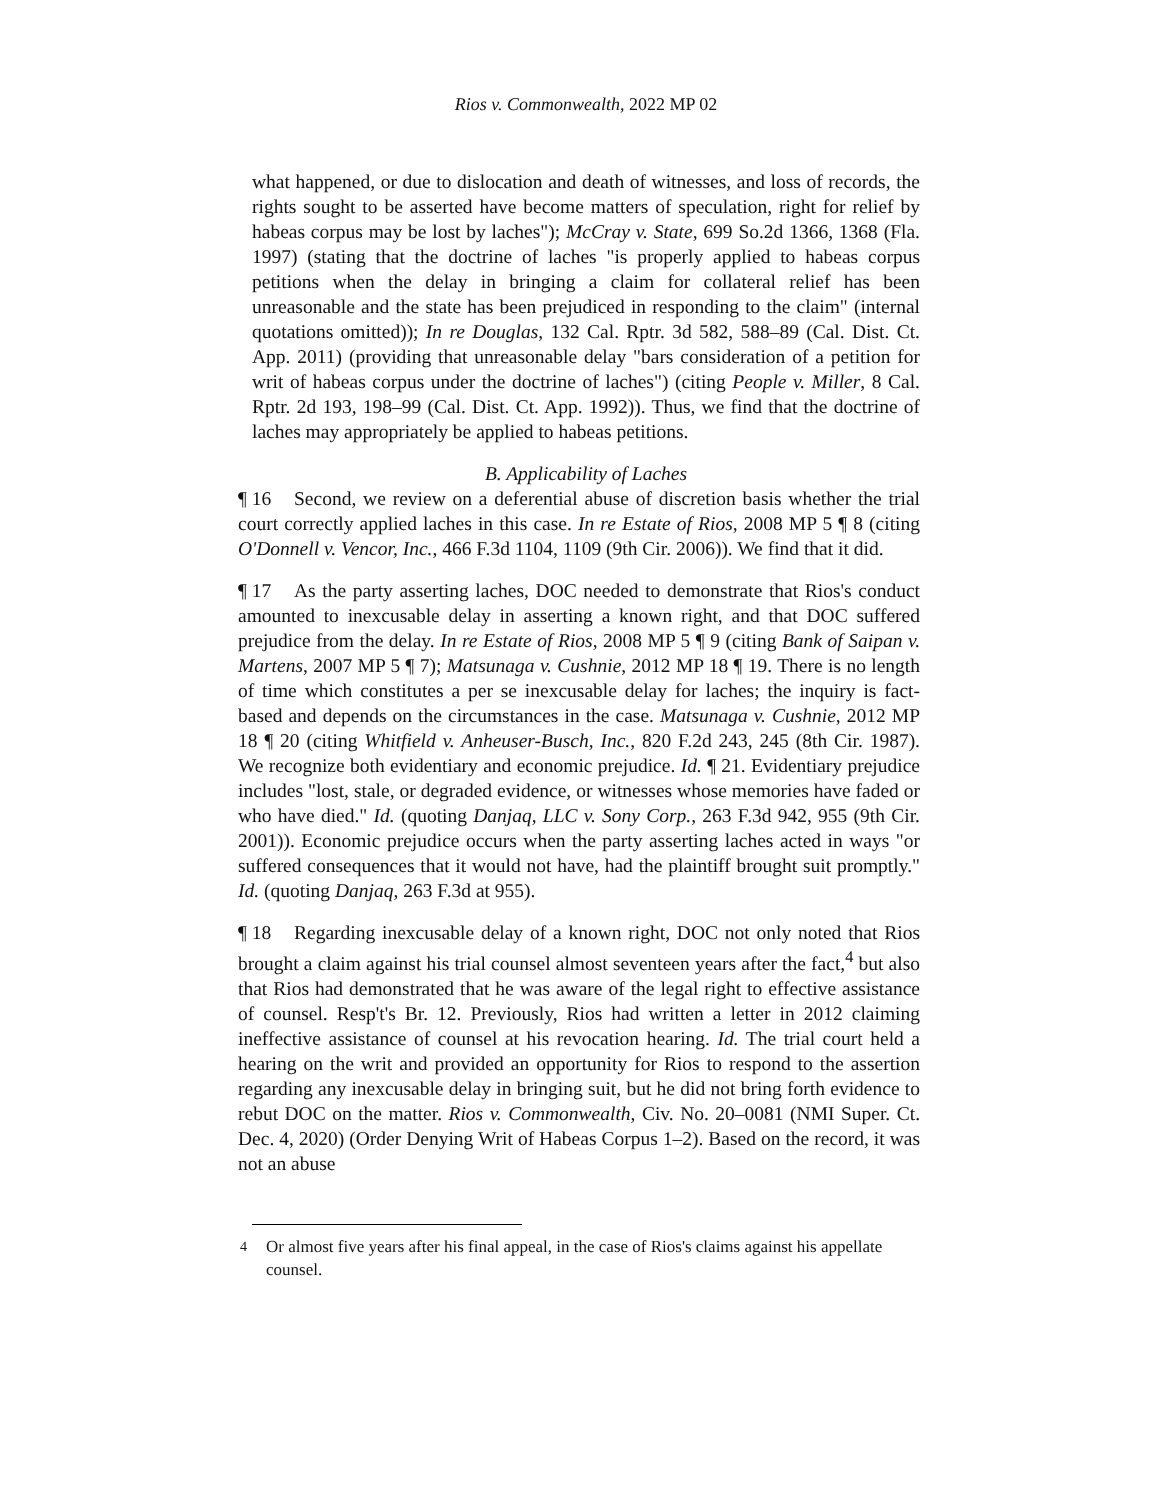Rios v. Commonwealth, 2022 MP 02
what happened, or due to dislocation and death of witnesses, and loss of records, the rights sought to be asserted have become matters of speculation, right for relief by habeas corpus may be lost by laches"); McCray v. State, 699 So.2d 1366, 1368 (Fla. 1997) (stating that the doctrine of laches "is properly applied to habeas corpus petitions when the delay in bringing a claim for collateral relief has been unreasonable and the state has been prejudiced in responding to the claim" (internal quotations omitted)); In re Douglas, 132 Cal. Rptr. 3d 582, 588–89 (Cal. Dist. Ct. App. 2011) (providing that unreasonable delay "bars consideration of a petition for writ of habeas corpus under the doctrine of laches") (citing People v. Miller, 8 Cal. Rptr. 2d 193, 198–99 (Cal. Dist. Ct. App. 1992)). Thus, we find that the doctrine of laches may appropriately be applied to habeas petitions.
B. Applicability of Laches
¶ 16 Second, we review on a deferential abuse of discretion basis whether the trial court correctly applied laches in this case. In re Estate of Rios, 2008 MP 5 ¶ 8 (citing O'Donnell v. Vencor, Inc., 466 F.3d 1104, 1109 (9th Cir. 2006)). We find that it did.
¶ 17 As the party asserting laches, DOC needed to demonstrate that Rios's conduct amounted to inexcusable delay in asserting a known right, and that DOC suffered prejudice from the delay. In re Estate of Rios, 2008 MP 5 ¶ 9 (citing Bank of Saipan v. Martens, 2007 MP 5 ¶ 7); Matsunaga v. Cushnie, 2012 MP 18 ¶ 19. There is no length of time which constitutes a per se inexcusable delay for laches; the inquiry is fact-based and depends on the circumstances in the case. Matsunaga v. Cushnie, 2012 MP 18 ¶ 20 (citing Whitfield v. Anheuser-Busch, Inc., 820 F.2d 243, 245 (8th Cir. 1987). We recognize both evidentiary and economic prejudice. Id. ¶ 21. Evidentiary prejudice includes "lost, stale, or degraded evidence, or witnesses whose memories have faded or who have died." Id. (quoting Danjaq, LLC v. Sony Corp., 263 F.3d 942, 955 (9th Cir. 2001)). Economic prejudice occurs when the party asserting laches acted in ways "or suffered consequences that it would not have, had the plaintiff brought suit promptly." Id. (quoting Danjaq, 263 F.3d at 955).
¶ 18 Regarding inexcusable delay of a known right, DOC not only noted that Rios brought a claim against his trial counsel almost seventeen years after the fact,<sup>4</sup> but also that Rios had demonstrated that he was aware of the legal right to effective assistance of counsel. Resp't's Br. 12. Previously, Rios had written a letter in 2012 claiming ineffective assistance of counsel at his revocation hearing. Id. The trial court held a hearing on the writ and provided an opportunity for Rios to respond to the assertion regarding any inexcusable delay in bringing suit, but he did not bring forth evidence to rebut DOC on the matter. Rios v. Commonwealth, Civ. No. 20–0081 (NMI Super. Ct. Dec. 4, 2020) (Order Denying Writ of Habeas Corpus 1–2). Based on the record, it was not an abuse
<sup>4</sup> Or almost five years after his final appeal, in the case of Rios's claims against his appellate counsel.